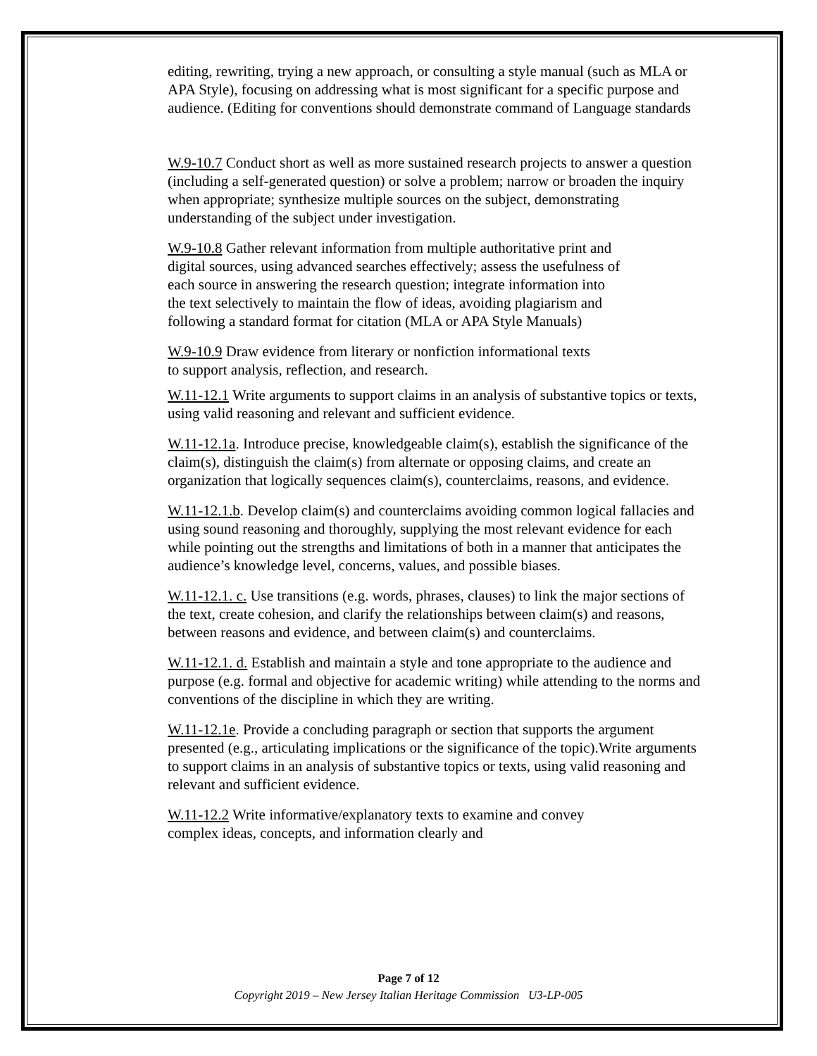editing, rewriting, trying a new approach, or consulting a style manual (such as MLA or APA Style), focusing on addressing what is most significant for a specific purpose and audience. (Editing for conventions should demonstrate command of Language standards
W.9-10.7 Conduct short as well as more sustained research projects to answer a question (including a self-generated question) or solve a problem; narrow or broaden the inquiry when appropriate; synthesize multiple sources on the subject, demonstrating understanding of the subject under investigation.
W.9-10.8 Gather relevant information from multiple authoritative print and digital sources, using advanced searches effectively; assess the usefulness of each source in answering the research question; integrate information into the text selectively to maintain the flow of ideas, avoiding plagiarism and following a standard format for citation (MLA or APA Style Manuals)
W.9-10.9 Draw evidence from literary or nonfiction informational texts to support analysis, reflection, and research.
W.11-12.1 Write arguments to support claims in an analysis of substantive topics or texts, using valid reasoning and relevant and sufficient evidence.
W.11-12.1a. Introduce precise, knowledgeable claim(s), establish the significance of the claim(s), distinguish the claim(s) from alternate or opposing claims, and create an organization that logically sequences claim(s), counterclaims, reasons, and evidence.
W.11-12.1.b. Develop claim(s) and counterclaims avoiding common logical fallacies and using sound reasoning and thoroughly, supplying the most relevant evidence for each while pointing out the strengths and limitations of both in a manner that anticipates the audience’s knowledge level, concerns, values, and possible biases.
W.11-12.1. c. Use transitions (e.g. words, phrases, clauses) to link the major sections of the text, create cohesion, and clarify the relationships between claim(s) and reasons, between reasons and evidence, and between claim(s) and counterclaims.
W.11-12.1. d. Establish and maintain a style and tone appropriate to the audience and purpose (e.g. formal and objective for academic writing) while attending to the norms and conventions of the discipline in which they are writing.
W.11-12.1e. Provide a concluding paragraph or section that supports the argument presented (e.g., articulating implications or the significance of the topic).Write arguments to support claims in an analysis of substantive topics or texts, using valid reasoning and relevant and sufficient evidence.
W.11-12.2 Write informative/explanatory texts to examine and convey complex ideas, concepts, and information clearly and
Page 7 of 12
Copyright 2019 – New Jersey Italian Heritage Commission U3-LP-005